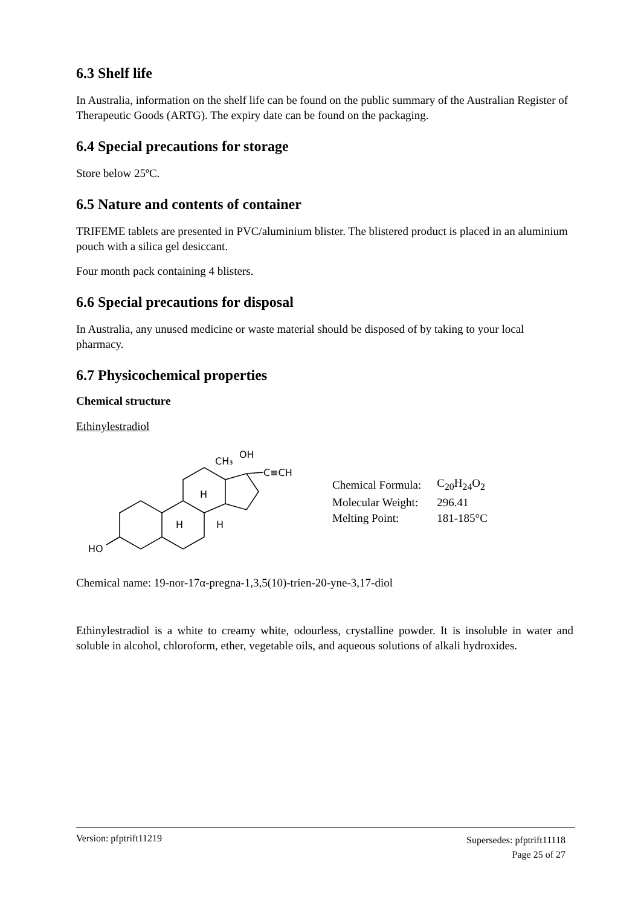6.3 Shelf life
In Australia, information on the shelf life can be found on the public summary of the Australian Register of Therapeutic Goods (ARTG). The expiry date can be found on the packaging.
6.4 Special precautions for storage
Store below 25ºC.
6.5 Nature and contents of container
TRIFEME tablets are presented in PVC/aluminium blister. The blistered product is placed in an aluminium pouch with a silica gel desiccant.
Four month pack containing 4 blisters.
6.6 Special precautions for disposal
In Australia, any unused medicine or waste material should be disposed of by taking to your local pharmacy.
6.7 Physicochemical properties
Chemical structure
Ethinylestradiol
CH₃
OH
C≡CH
H
H
H
HO
| Chemical Formula: | C<sub>20</sub>H<sub>24</sub>O<sub>2</sub> |
| Molecular Weight: | 296.41 |
| Melting Point: | 181-185°C |
Chemical name: 19-nor-17α-pregna-1,3,5(10)-trien-20-yne-3,17-diol
Ethinylestradiol is a white to creamy white, odourless, crystalline powder. It is insoluble in water and soluble in alcohol, chloroform, ether, vegetable oils, and aqueous solutions of alkali hydroxides.
Supersedes: pfptrift11118
Page 25 of 27 Version: pfptrift11219